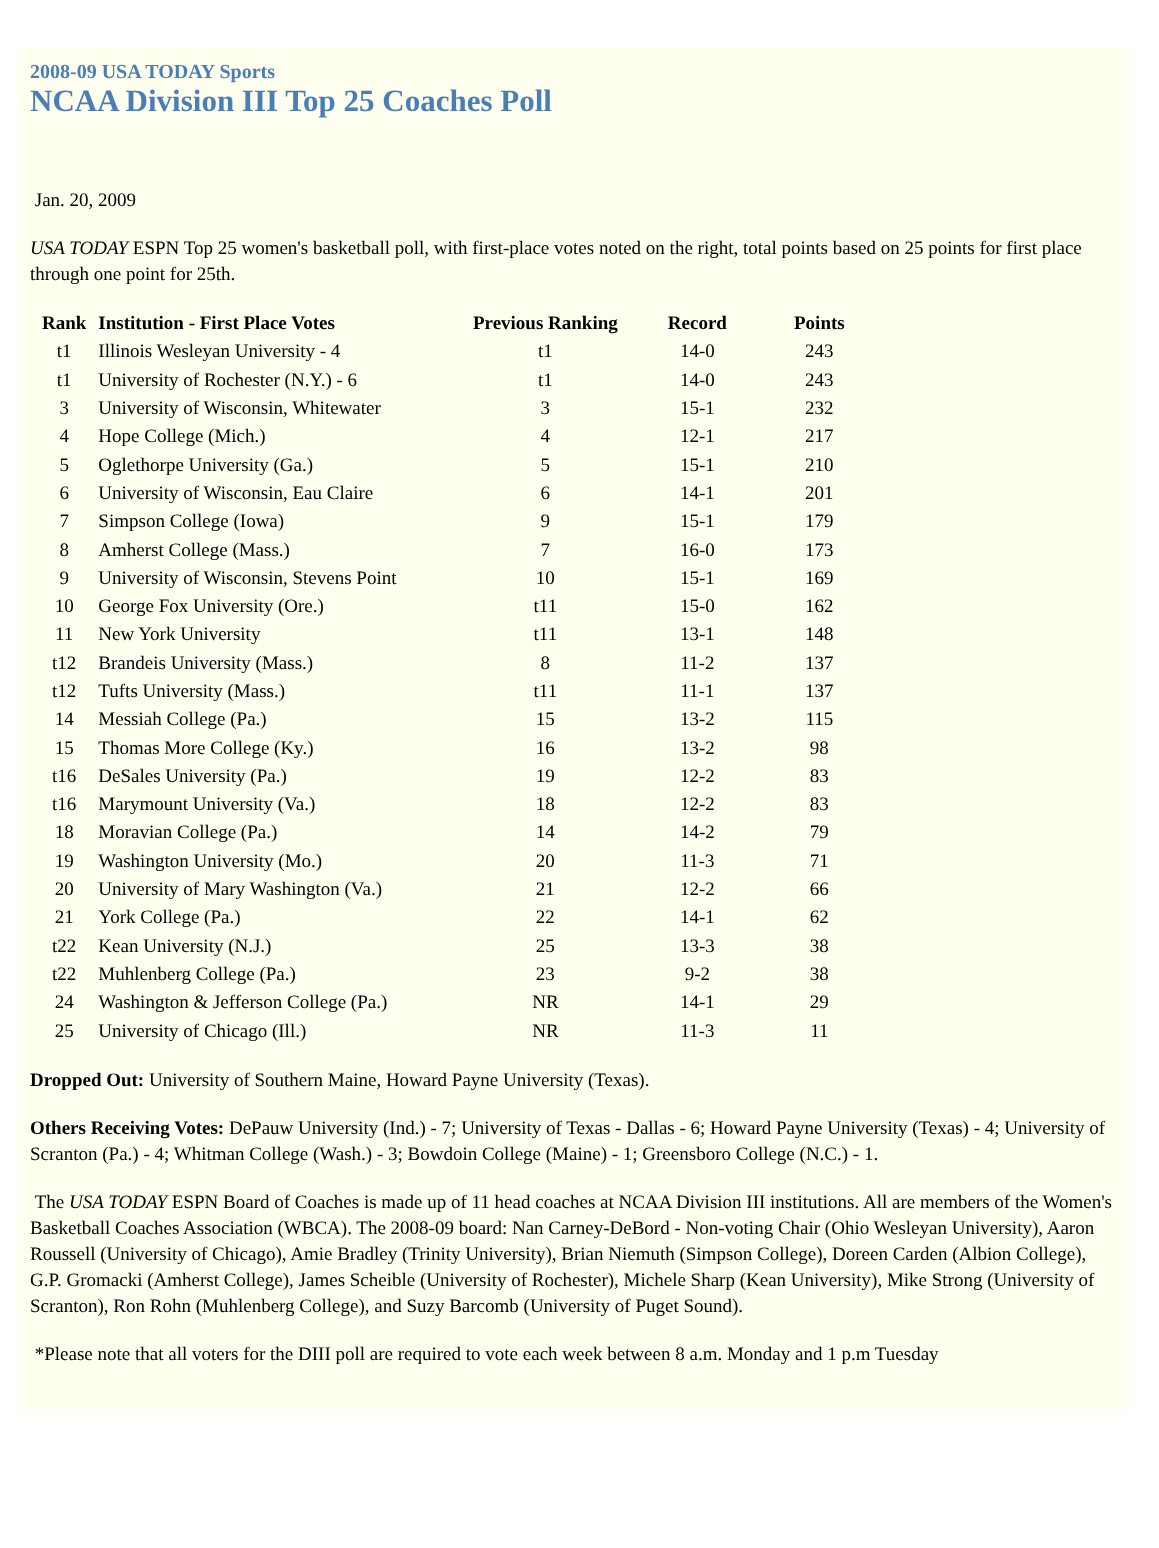2008-09 USA TODAY Sports
NCAA Division III Top 25 Coaches Poll
Jan. 20, 2009
USA TODAY ESPN Top 25 women's basketball poll, with first-place votes noted on the right, total points based on 25 points for first place through one point for 25th.
| Rank | Institution - First Place Votes | Previous Ranking | Record | Points |
| --- | --- | --- | --- | --- |
| t1 | Illinois Wesleyan University - 4 | t1 | 14-0 | 243 |
| t1 | University of Rochester (N.Y.) - 6 | t1 | 14-0 | 243 |
| 3 | University of Wisconsin, Whitewater | 3 | 15-1 | 232 |
| 4 | Hope College (Mich.) | 4 | 12-1 | 217 |
| 5 | Oglethorpe University (Ga.) | 5 | 15-1 | 210 |
| 6 | University of Wisconsin, Eau Claire | 6 | 14-1 | 201 |
| 7 | Simpson College (Iowa) | 9 | 15-1 | 179 |
| 8 | Amherst College (Mass.) | 7 | 16-0 | 173 |
| 9 | University of Wisconsin, Stevens Point | 10 | 15-1 | 169 |
| 10 | George Fox University (Ore.) | t11 | 15-0 | 162 |
| 11 | New York University | t11 | 13-1 | 148 |
| t12 | Brandeis University (Mass.) | 8 | 11-2 | 137 |
| t12 | Tufts University (Mass.) | t11 | 11-1 | 137 |
| 14 | Messiah College (Pa.) | 15 | 13-2 | 115 |
| 15 | Thomas More College (Ky.) | 16 | 13-2 | 98 |
| t16 | DeSales University (Pa.) | 19 | 12-2 | 83 |
| t16 | Marymount University (Va.) | 18 | 12-2 | 83 |
| 18 | Moravian College (Pa.) | 14 | 14-2 | 79 |
| 19 | Washington University (Mo.) | 20 | 11-3 | 71 |
| 20 | University of Mary Washington (Va.) | 21 | 12-2 | 66 |
| 21 | York College (Pa.) | 22 | 14-1 | 62 |
| t22 | Kean University (N.J.) | 25 | 13-3 | 38 |
| t22 | Muhlenberg College (Pa.) | 23 | 9-2 | 38 |
| 24 | Washington & Jefferson College (Pa.) | NR | 14-1 | 29 |
| 25 | University of Chicago (Ill.) | NR | 11-3 | 11 |
Dropped Out: University of Southern Maine, Howard Payne University (Texas).
Others Receiving Votes: DePauw University (Ind.) - 7; University of Texas - Dallas - 6; Howard Payne University (Texas) - 4; University of Scranton (Pa.) - 4; Whitman College (Wash.) - 3; Bowdoin College (Maine) - 1; Greensboro College (N.C.) - 1.
The USA TODAY ESPN Board of Coaches is made up of 11 head coaches at NCAA Division III institutions. All are members of the Women's Basketball Coaches Association (WBCA). The 2008-09 board: Nan Carney-DeBord - Non-voting Chair (Ohio Wesleyan University), Aaron Roussell (University of Chicago), Amie Bradley (Trinity University), Brian Niemuth (Simpson College), Doreen Carden (Albion College), G.P. Gromacki (Amherst College), James Scheible (University of Rochester), Michele Sharp (Kean University), Mike Strong (University of Scranton), Ron Rohn (Muhlenberg College), and Suzy Barcomb (University of Puget Sound).
*Please note that all voters for the DIII poll are required to vote each week between 8 a.m. Monday and 1 p.m Tuesday